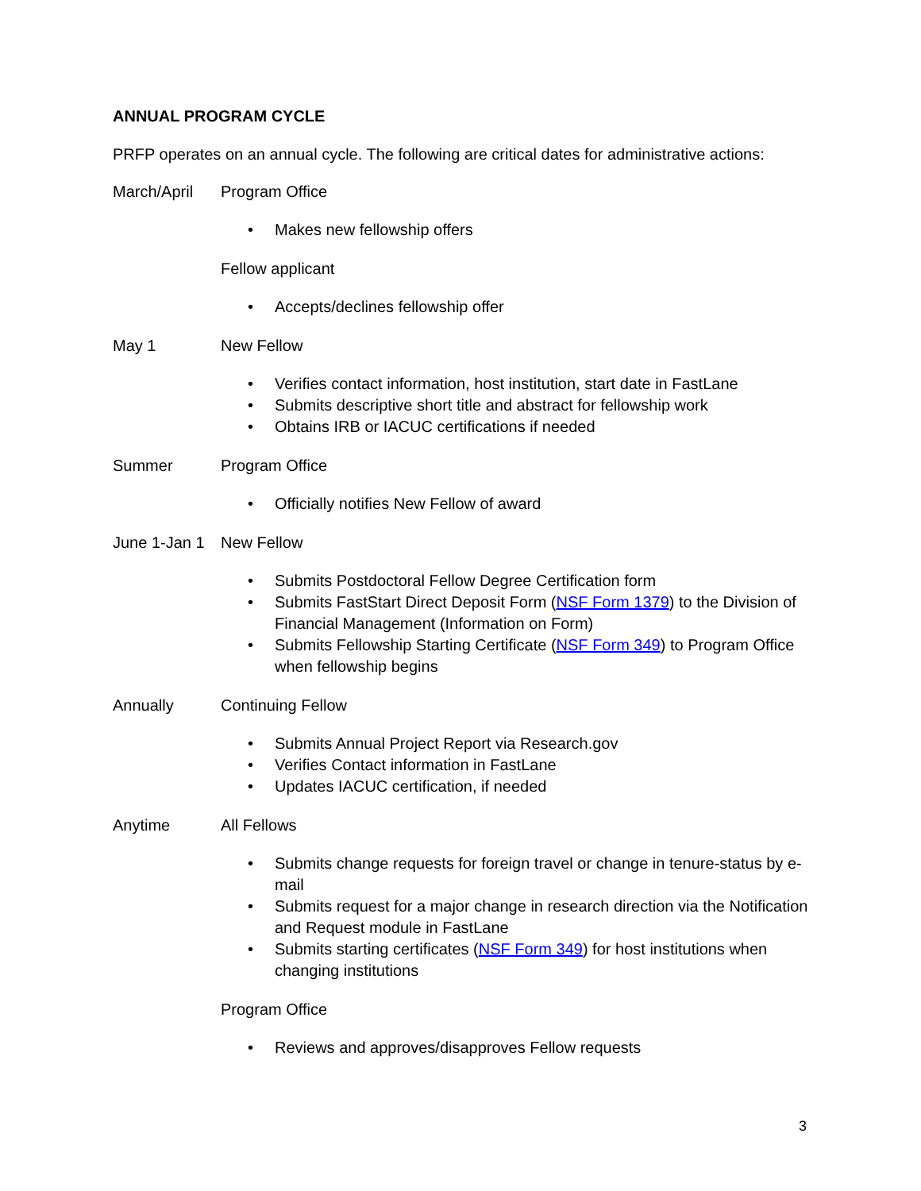ANNUAL PROGRAM CYCLE
PRFP operates on an annual cycle. The following are critical dates for administrative actions:
March/April Program Office
• Makes new fellowship offers
Fellow applicant
• Accepts/declines fellowship offer
May 1 New Fellow
• Verifies contact information, host institution, start date in FastLane
• Submits descriptive short title and abstract for fellowship work
• Obtains IRB or IACUC certifications if needed
Summer Program Office
• Officially notifies New Fellow of award
June 1-Jan 1
New Fellow
• Submits Postdoctoral Fellow Degree Certification form
• Submits FastStart Direct Deposit Form (NSF Form 1379) to the Division of Financial Management (Information on Form)
• Submits Fellowship Starting Certificate (NSF Form 349) to Program Office when fellowship begins
Annually Continuing Fellow
• Submits Annual Project Report via Research.gov
• Verifies Contact information in FastLane
• Updates IACUC certification, if needed
Anytime All Fellows
• Submits change requests for foreign travel or change in tenure-status by e-mail
• Submits request for a major change in research direction via the Notification and Request module in FastLane
• Submits starting certificates (NSF Form 349) for host institutions when changing institutions
Program Office
• Reviews and approves/disapproves Fellow requests
3